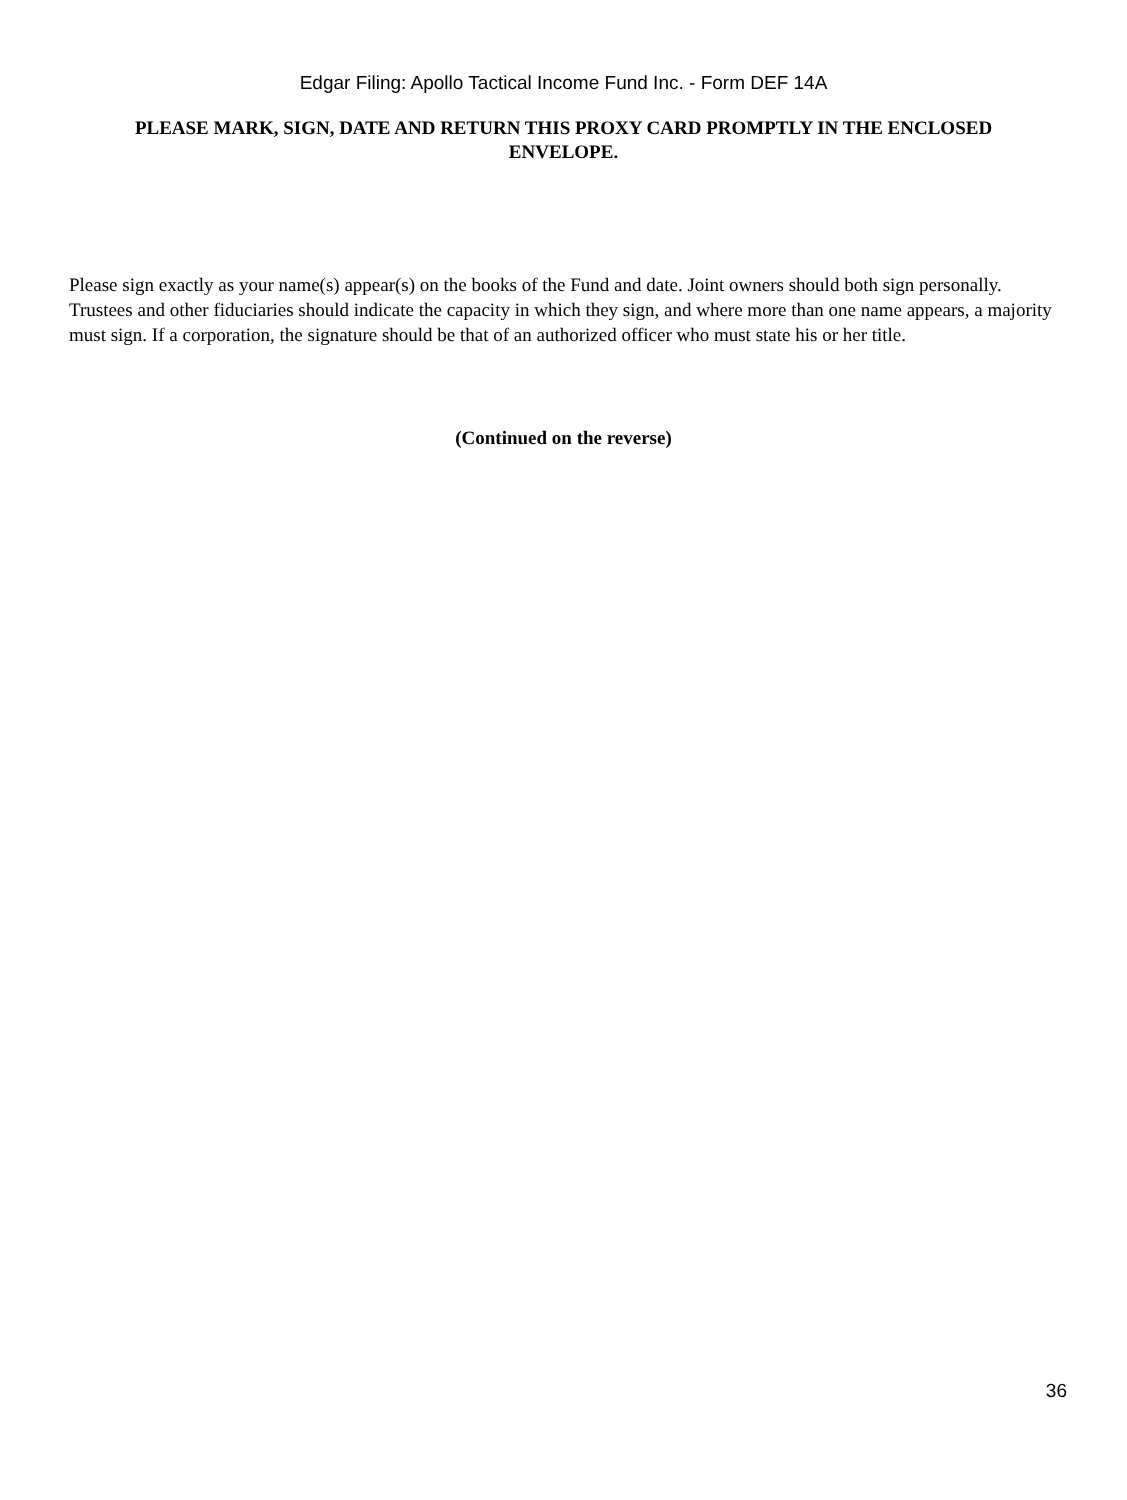Edgar Filing: Apollo Tactical Income Fund Inc. - Form DEF 14A
PLEASE MARK, SIGN, DATE AND RETURN THIS PROXY CARD PROMPTLY IN THE ENCLOSED ENVELOPE.
Please sign exactly as your name(s) appear(s) on the books of the Fund and date. Joint owners should both sign personally. Trustees and other fiduciaries should indicate the capacity in which they sign, and where more than one name appears, a majority must sign. If a corporation, the signature should be that of an authorized officer who must state his or her title.
(Continued on the reverse)
36